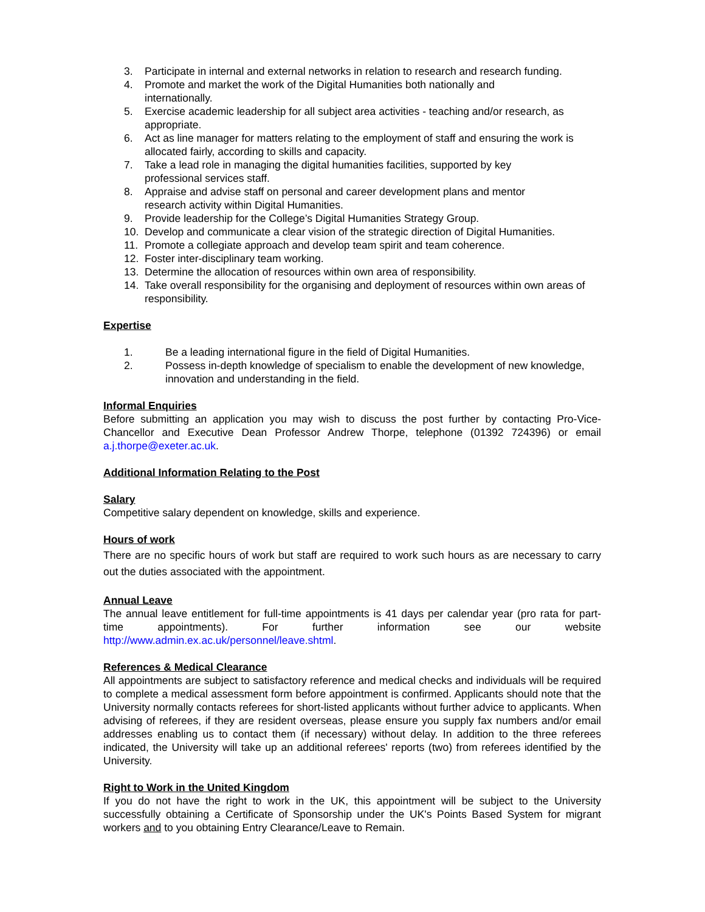3. Participate in internal and external networks in relation to research and research funding.
4. Promote and market the work of the Digital Humanities both nationally and
internationally.
5. Exercise academic leadership for all subject area activities - teaching and/or research, as appropriate.
6. Act as line manager for matters relating to the employment of staff and ensuring the work is allocated fairly, according to skills and capacity.
7. Take a lead role in managing the digital humanities facilities, supported by key
professional services staff.
8. Appraise and advise staff on personal and career development plans and mentor
research activity within Digital Humanities.
9. Provide leadership for the College’s Digital Humanities Strategy Group.
10. Develop and communicate a clear vision of the strategic direction of Digital Humanities.
11. Promote a collegiate approach and develop team spirit and team coherence.
12. Foster inter-disciplinary team working.
13. Determine the allocation of resources within own area of responsibility.
14. Take overall responsibility for the organising and deployment of resources within own areas of responsibility.
Expertise
1. Be a leading international figure in the field of Digital Humanities.
2. Possess in-depth knowledge of specialism to enable the development of new knowledge, innovation and understanding in the field.
Informal Enquiries
Before submitting an application you may wish to discuss the post further by contacting Pro-Vice-Chancellor and Executive Dean Professor Andrew Thorpe, telephone (01392 724396) or email a.j.thorpe@exeter.ac.uk.
Additional Information Relating to the Post
Salary
Competitive salary dependent on knowledge, skills and experience.
Hours of work
There are no specific hours of work but staff are required to work such hours as are necessary to carry out the duties associated with the appointment.
Annual Leave
The annual leave entitlement for full-time appointments is 41 days per calendar year (pro rata for part-time appointments). For further information see our website
http://www.admin.ex.ac.uk/personnel/leave.shtml.
References & Medical Clearance
All appointments are subject to satisfactory reference and medical checks and individuals will be required to complete a medical assessment form before appointment is confirmed. Applicants should note that the University normally contacts referees for short-listed applicants without further advice to applicants. When advising of referees, if they are resident overseas, please ensure you supply fax numbers and/or email addresses enabling us to contact them (if necessary) without delay. In addition to the three referees indicated, the University will take up an additional referees' reports (two) from referees identified by the University.
Right to Work in the United Kingdom
If you do not have the right to work in the UK, this appointment will be subject to the University successfully obtaining a Certificate of Sponsorship under the UK's Points Based System for migrant workers and to you obtaining Entry Clearance/Leave to Remain.